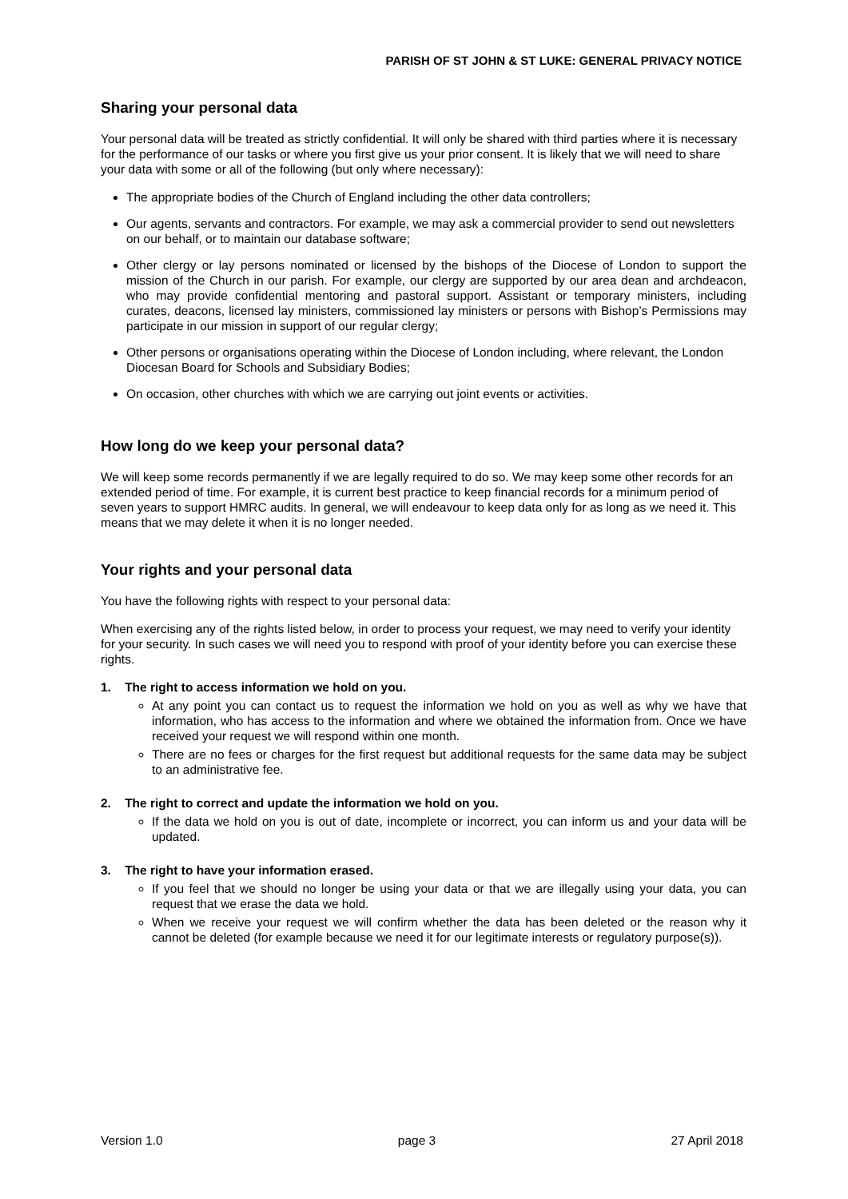PARISH OF ST JOHN & ST LUKE: GENERAL PRIVACY NOTICE
Sharing your personal data
Your personal data will be treated as strictly confidential. It will only be shared with third parties where it is necessary for the performance of our tasks or where you first give us your prior consent. It is likely that we will need to share your data with some or all of the following (but only where necessary):
The appropriate bodies of the Church of England including the other data controllers;
Our agents, servants and contractors. For example, we may ask a commercial provider to send out newsletters on our behalf, or to maintain our database software;
Other clergy or lay persons nominated or licensed by the bishops of the Diocese of London to support the mission of the Church in our parish. For example, our clergy are supported by our area dean and archdeacon, who may provide confidential mentoring and pastoral support. Assistant or temporary ministers, including curates, deacons, licensed lay ministers, commissioned lay ministers or persons with Bishop’s Permissions may participate in our mission in support of our regular clergy;
Other persons or organisations operating within the Diocese of London including, where relevant, the London Diocesan Board for Schools and Subsidiary Bodies;
On occasion, other churches with which we are carrying out joint events or activities.
How long do we keep your personal data?
We will keep some records permanently if we are legally required to do so. We may keep some other records for an extended period of time. For example, it is current best practice to keep financial records for a minimum period of seven years to support HMRC audits. In general, we will endeavour to keep data only for as long as we need it. This means that we may delete it when it is no longer needed.
Your rights and your personal data
You have the following rights with respect to your personal data:
When exercising any of the rights listed below, in order to process your request, we may need to verify your identity for your security. In such cases we will need you to respond with proof of your identity before you can exercise these rights.
1. The right to access information we hold on you.
At any point you can contact us to request the information we hold on you as well as why we have that information, who has access to the information and where we obtained the information from. Once we have received your request we will respond within one month.
There are no fees or charges for the first request but additional requests for the same data may be subject to an administrative fee.
2. The right to correct and update the information we hold on you.
If the data we hold on you is out of date, incomplete or incorrect, you can inform us and your data will be updated.
3. The right to have your information erased.
If you feel that we should no longer be using your data or that we are illegally using your data, you can request that we erase the data we hold.
When we receive your request we will confirm whether the data has been deleted or the reason why it cannot be deleted (for example because we need it for our legitimate interests or regulatory purpose(s)).
Version 1.0 page 3 27 April 2018